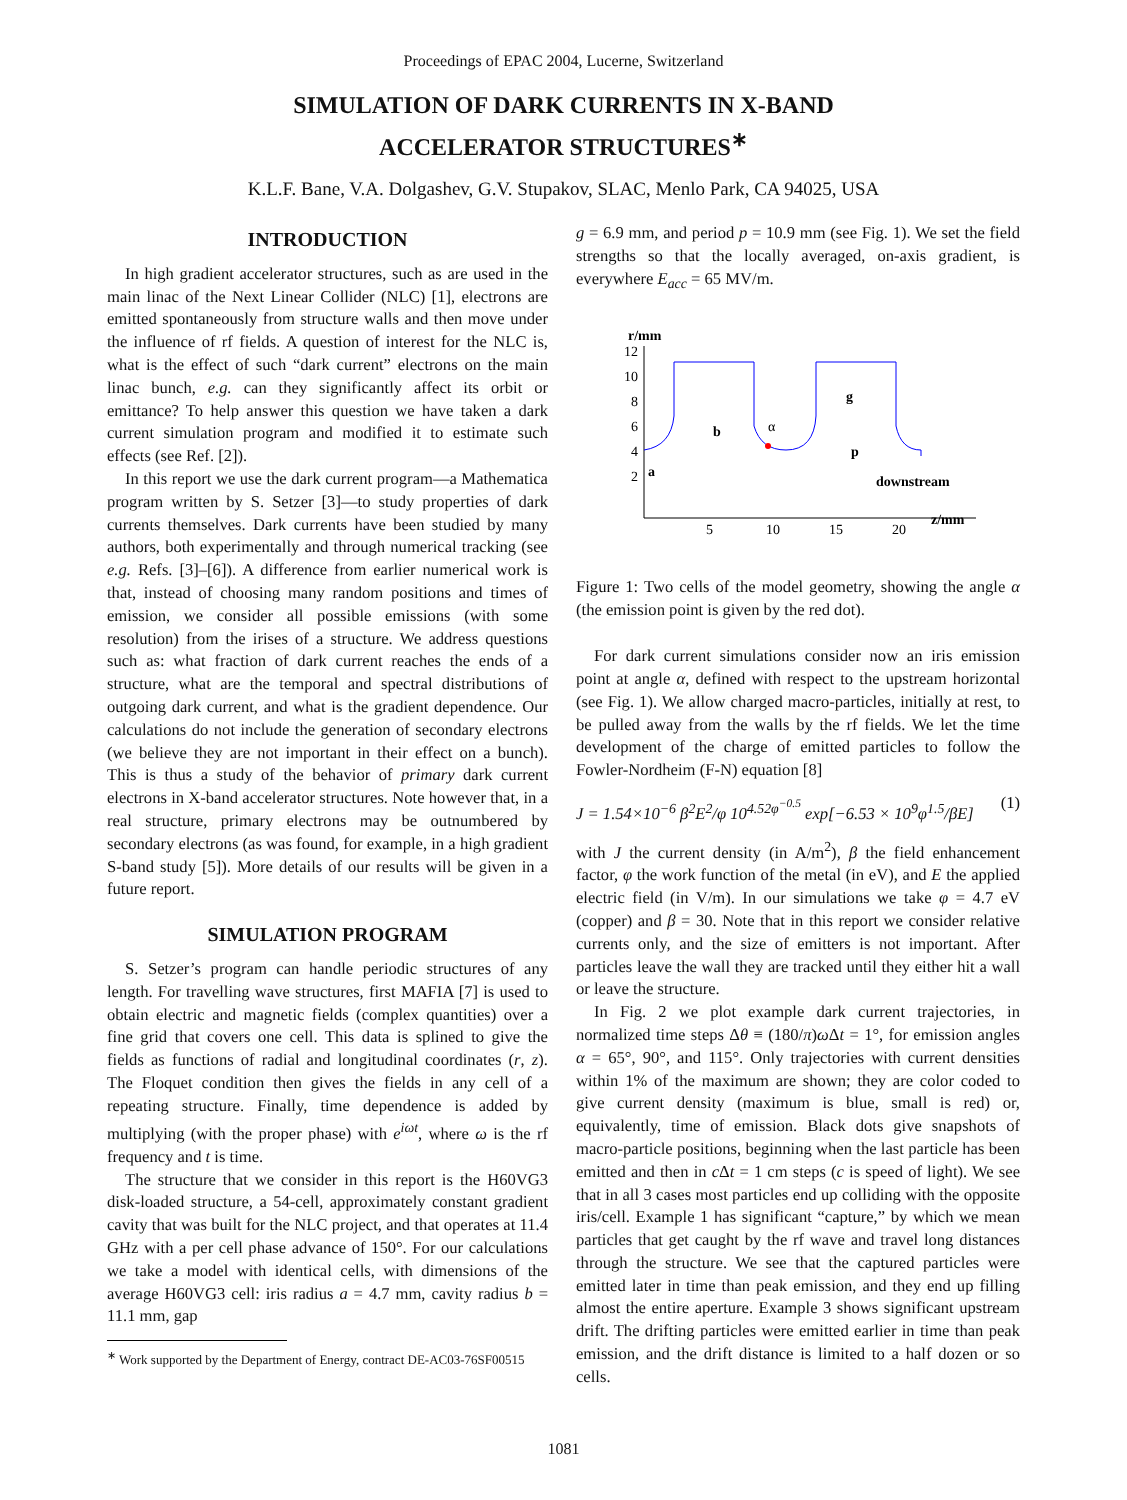Proceedings of EPAC 2004, Lucerne, Switzerland
SIMULATION OF DARK CURRENTS IN X-BAND
ACCELERATOR STRUCTURES<sup>∗</sup>
K.L.F. Bane, V.A. Dolgashev, G.V. Stupakov, SLAC, Menlo Park, CA 94025, USA
INTRODUCTION
In high gradient accelerator structures, such as are used in the main linac of the Next Linear Collider (NLC) [1], electrons are emitted spontaneously from structure walls and then move under the influence of rf fields. A question of interest for the NLC is, what is the effect of such “dark current” electrons on the main linac bunch, e.g. can they significantly affect its orbit or emittance? To help answer this question we have taken a dark current simulation program and modified it to estimate such effects (see Ref. [2]).
In this report we use the dark current program—a Mathematica program written by S. Setzer [3]—to study properties of dark currents themselves. Dark currents have been studied by many authors, both experimentally and through numerical tracking (see e.g. Refs. [3]–[6]). A difference from earlier numerical work is that, instead of choosing many random positions and times of emission, we consider all possible emissions (with some resolution) from the irises of a structure. We address questions such as: what fraction of dark current reaches the ends of a structure, what are the temporal and spectral distributions of outgoing dark current, and what is the gradient dependence. Our calculations do not include the generation of secondary electrons (we believe they are not important in their effect on a bunch). This is thus a study of the behavior of primary dark current electrons in X-band accelerator structures. Note however that, in a real structure, primary electrons may be outnumbered by secondary electrons (as was found, for example, in a high gradient S-band study [5]). More details of our results will be given in a future report.
SIMULATION PROGRAM
S. Setzer’s program can handle periodic structures of any length. For travelling wave structures, first MAFIA [7] is used to obtain electric and magnetic fields (complex quantities) over a fine grid that covers one cell. This data is splined to give the fields as functions of radial and longitudinal coordinates (r, z). The Floquet condition then gives the fields in any cell of a repeating structure. Finally, time dependence is added by multiplying (with the proper phase) with e<sup>iωt</sup>, where ω is the rf frequency and t is time.
The structure that we consider in this report is the H60VG3 disk-loaded structure, a 54-cell, approximately constant gradient cavity that was built for the NLC project, and that operates at 11.4 GHz with a per cell phase advance of 150°. For our calculations we take a model with identical cells, with dimensions of the average H60VG3 cell: iris radius a = 4.7 mm, cavity radius b = 11.1 mm, gap
<sup>∗</sup> Work supported by the Department of Energy, contract DE-AC03-76SF00515
g = 6.9 mm, and period p = 10.9 mm (see Fig. 1). We set the field strengths so that the locally averaged, on-axis gradient, is everywhere E<sub>acc</sub> = 65 MV/m.
r/mm
12
10
8
6
4
2
5
10
15
20
z/mm
downstream
b
a
g
p
α
Figure 1: Two cells of the model geometry, showing the angle α (the emission point is given by the red dot).
For dark current simulations consider now an iris emission point at angle α, defined with respect to the upstream horizontal (see Fig. 1). We allow charged macro-particles, initially at rest, to be pulled away from the walls by the rf fields. We let the time development of the charge of emitted particles to follow the Fowler-Nordheim (F-N) equation [8]
J = 1.54×10<sup>−6</sup> β<sup>2</sup>E<sup>2</sup>/φ 10<sup>4.52φ<sup>−0.5</sup></sup> exp[−6.53 × 10<sup>9</sup>φ<sup>1.5</sup>/βE] (1)
with J the current density (in A/m<sup>2</sup>), β the field enhancement factor, φ the work function of the metal (in eV), and E the applied electric field (in V/m). In our simulations we take φ = 4.7 eV (copper) and β = 30. Note that in this report we consider relative currents only, and the size of emitters is not important. After particles leave the wall they are tracked until they either hit a wall or leave the structure.
In Fig. 2 we plot example dark current trajectories, in normalized time steps Δθ ≡ (180/π)ω Δt = 1°, for emission angles α = 65°, 90°, and 115°. Only trajectories with current densities within 1% of the maximum are shown; they are color coded to give current density (maximum is blue, small is red) or, equivalently, time of emission. Black dots give snapshots of macro-particle positions, beginning when the last particle has been emitted and then in c Δt = 1 cm steps (c is speed of light). We see that in all 3 cases most particles end up colliding with the opposite iris/cell. Example 1 has significant “capture,” by which we mean particles that get caught by the rf wave and travel long distances through the structure. We see that the captured particles were emitted later in time than peak emission, and they end up filling almost the entire aperture. Example 3 shows significant upstream drift. The drifting particles were emitted earlier in time than peak emission, and the drift distance is limited to a half dozen or so cells.
1081